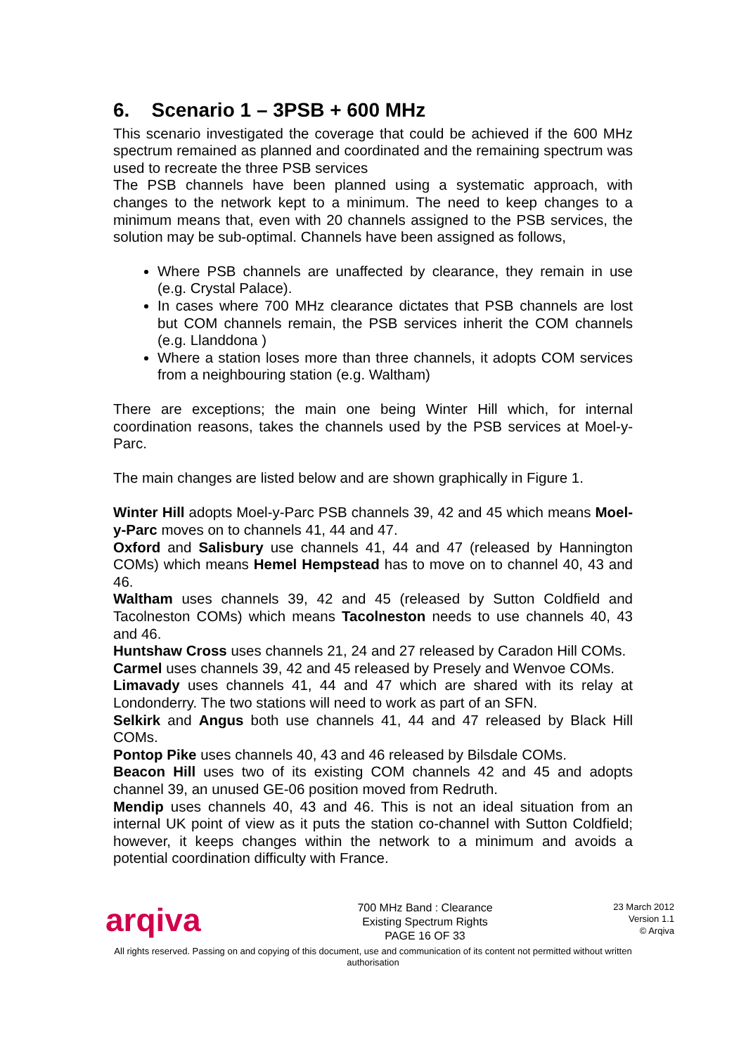6. Scenario 1 – 3PSB + 600 MHz
This scenario investigated the coverage that could be achieved if the 600 MHz spectrum remained as planned and coordinated and the remaining spectrum was used to recreate the three PSB services
The PSB channels have been planned using a systematic approach, with changes to the network kept to a minimum. The need to keep changes to a minimum means that, even with 20 channels assigned to the PSB services, the solution may be sub-optimal. Channels have been assigned as follows,
Where PSB channels are unaffected by clearance, they remain in use (e.g. Crystal Palace).
In cases where 700 MHz clearance dictates that PSB channels are lost but COM channels remain, the PSB services inherit the COM channels (e.g. Llanddona )
Where a station loses more than three channels, it adopts COM services from a neighbouring station (e.g. Waltham)
There are exceptions; the main one being Winter Hill which, for internal coordination reasons, takes the channels used by the PSB services at Moel-y-Parc.
The main changes are listed below and are shown graphically in Figure 1.
Winter Hill adopts Moel-y-Parc PSB channels 39, 42 and 45 which means Moel-y-Parc moves on to channels 41, 44 and 47.
Oxford and Salisbury use channels 41, 44 and 47 (released by Hannington COMs) which means Hemel Hempstead has to move on to channel 40, 43 and 46.
Waltham uses channels 39, 42 and 45 (released by Sutton Coldfield and Tacolneston COMs) which means Tacolneston needs to use channels 40, 43 and 46.
Huntshaw Cross uses channels 21, 24 and 27 released by Caradon Hill COMs.
Carmel uses channels 39, 42 and 45 released by Presely and Wenvoe COMs.
Limavady uses channels 41, 44 and 47 which are shared with its relay at Londonderry. The two stations will need to work as part of an SFN.
Selkirk and Angus both use channels 41, 44 and 47 released by Black Hill COMs.
Pontop Pike uses channels 40, 43 and 46 released by Bilsdale COMs.
Beacon Hill uses two of its existing COM channels 42 and 45 and adopts channel 39, an unused GE-06 position moved from Redruth.
Mendip uses channels 40, 43 and 46. This is not an ideal situation from an internal UK point of view as it puts the station co-channel with Sutton Coldfield; however, it keeps changes within the network to a minimum and avoids a potential coordination difficulty with France.
arqiva
700 MHz Band : Clearance
Existing Spectrum Rights
PAGE 16 OF 33
23 March 2012
Version 1.1
© Arqiva
All rights reserved. Passing on and copying of this document, use and communication of its content not permitted without written authorisation